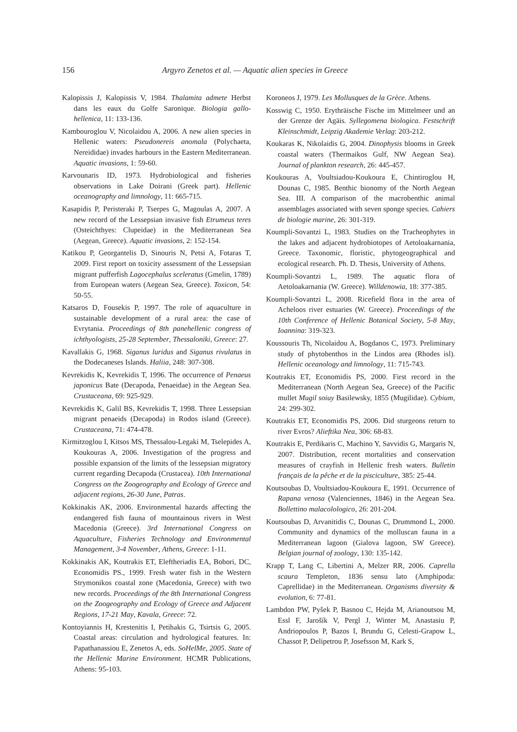156 Argyro Zenetos et al. — Aquatic alien species in Greece
Kalopissis J, Kalopissis V, 1984. Thalamita admete Herbst dans les eaux du Golfe Saronique. Biologia gallo-hellenica, 11: 133-136.
Kambouroglou V, Nicolaidou A, 2006. A new alien species in Hellenic waters: Pseudonereis anomala (Polychaeta, Nereididae) invades harbours in the Eastern Mediterranean. Aquatic invasions, 1: 59-60.
Karvounaris ID, 1973. Hydrobiological and fisheries observations in Lake Doirani (Greek part). Hellenic oceanography and limnology, 11: 665-715.
Kasapidis P, Peristeraki P, Tserpes G, Magoulas A, 2007. A new record of the Lessepsian invasive fish Etrumeus teres (Osteichthyes: Clupeidae) in the Mediterranean Sea (Aegean, Greece). Aquatic invasions, 2: 152-154.
Katikou P, Georgantelis D, Sinouris N, Petsi A, Fotaras T, 2009. First report on toxicity assessment of the Lessepsian migrant pufferfish Lagocephalus sceleratus (Gmelin, 1789) from European waters (Aegean Sea, Greece). Toxicon, 54: 50-55.
Katsaros D, Fousekis P, 1997. The role of aquaculture in sustainable development of a rural area: the case of Evrytania. Proceedings of 8th panehellenic congress of ichthyologists, 25-28 September, Thessaloniki, Greece: 27.
Kavallakis G, 1968. Siganus luridus and Siganus rivulatus in the Dodecaneses Islands. Haliia, 248: 307-308.
Kevrekidis K, Kevrekidis T, 1996. The occurrence of Penaeus japonicus Bate (Decapoda, Penaeidae) in the Aegean Sea. Crustaceana, 69: 925-929.
Kevrekidis K, Galil BS, Kevrekidis T, 1998. Three Lessepsian migrant penaeids (Decapoda) in Rodos island (Greece). Crustaceana, 71: 474-478.
Kirmitzoglou I, Kitsos MS, Thessalou-Legaki M, Tselepides A, Koukouras A, 2006. Investigation of the progress and possible expansion of the limits of the lessepsian migratory current regarding Decapoda (Crustacea). 10th International Congress on the Zoogeography and Ecology of Greece and adjacent regions, 26-30 June, Patras.
Kokkinakis AK, 2006. Environmental hazards affecting the endangered fish fauna of mountainous rivers in West Macedonia (Greece). 3rd International Congress on Aquaculture, Fisheries Technology and Environmental Management, 3-4 November, Athens, Greece: 1-11.
Kokkinakis AK, Koutrakis ET, Eleftheriadis EA, Bobori, DC, Economidis PS., 1999. Fresh water fish in the Western Strymonikos coastal zone (Macedonia, Greece) with two new records. Proceedings of the 8th International Congress on the Zoogeography and Ecology of Greece and Adjacent Regions, 17-21 May, Kavala, Greece: 72.
Kontoyiannis H, Krestenitis I, Petihakis G, Tsirtsis G, 2005. Coastal areas: circulation and hydrological features. In: Papathanassiou E, Zenetos A, eds. SoHelMe, 2005. State of the Hellenic Marine Environment. HCMR Publications, Athens: 95-103.
Koroneos J, 1979. Les Mollusques de la Grèce. Athens.
Kosswig C, 1950. Erythräische Fische im Mittelmeer und an der Grenze der Agäis. Syllegomena biologica. Festschrift Kleinschmidt, Leipzig Akademie Verlag: 203-212.
Koukaras K, Nikolaidis G, 2004. Dinophysis blooms in Greek coastal waters (Thermaikos Gulf, NW Aegean Sea). Journal of plankton research, 26: 445-457.
Koukouras A, Voultsiadou-Koukoura E, Chintiroglou H, Dounas C, 1985. Benthic bionomy of the North Aegean Sea. III. A comparison of the macrobenthic animal assemblages associated with seven sponge species. Cahiers de biologie marine, 26: 301-319.
Koumpli-Sovantzi L, 1983. Studies on the Tracheophytes in the lakes and adjacent hydrobiotopes of Aetoloakarnania, Greece. Taxonomic, floristic, phytogeographical and ecological research. Ph. D. Thesis, University of Athens.
Koumpli-Sovantzi L, 1989. The aquatic flora of Aetoloakarnania (W. Greece). Willdenowia, 18: 377-385.
Koumpli-Sovantzi L, 2008. Ricefield flora in the area of Acheloos river estuaries (W. Greece). Proceedings of the 10th Conference of Hellenic Botanical Society, 5-8 May, Ioannina: 319-323.
Koussouris Th, Nicolaidou A, Bogdanos C, 1973. Preliminary study of phytobenthos in the Lindos area (Rhodes isl). Hellenic oceanology and limnology, 11: 715-743.
Koutrakis ET, Economidis PS, 2000. First record in the Mediterranean (North Aegean Sea, Greece) of the Pacific mullet Mugil soiuy Basilewsky, 1855 (Mugilidae). Cybium, 24: 299-302.
Koutrakis ET, Economidis PS, 2006. Did sturgeons return to river Evros? Alieftika Nea, 306: 68-83.
Koutrakis E, Perdikaris C, Machino Y, Savvidis G, Margaris N, 2007. Distribution, recent mortalities and conservation measures of crayfish in Hellenic fresh waters. Bulletin français de la pêche et de la pisciculture, 385: 25-44.
Koutsoubas D, Voultsiadou-Koukoura E, 1991. Occurrence of Rapana venosa (Valenciennes, 1846) in the Aegean Sea. Bollettino malacolologico, 26: 201-204.
Koutsoubas D, Arvanitidis C, Dounas C, Drummond L, 2000. Community and dynamics of the molluscan fauna in a Mediterranean lagoon (Gialova lagoon, SW Greece). Belgian journal of zoology, 130: 135-142.
Krapp T, Lang C, Libertini A, Melzer RR, 2006. Caprella scaura Templeton, 1836 sensu lato (Amphipoda: Caprellidae) in the Mediterranean. Organisms diversity & evolution, 6: 77-81.
Lambdon PW, Pyšek P, Basnou C, Hejda M, Arianoutsou M, Essl F, Jarošík V, Pergl J, Winter M, Anastasiu P, Andriopoulos P, Bazos I, Brundu G, Celesti-Grapow L, Chassot P, Delipetrou P, Josefsson M, Kark S,